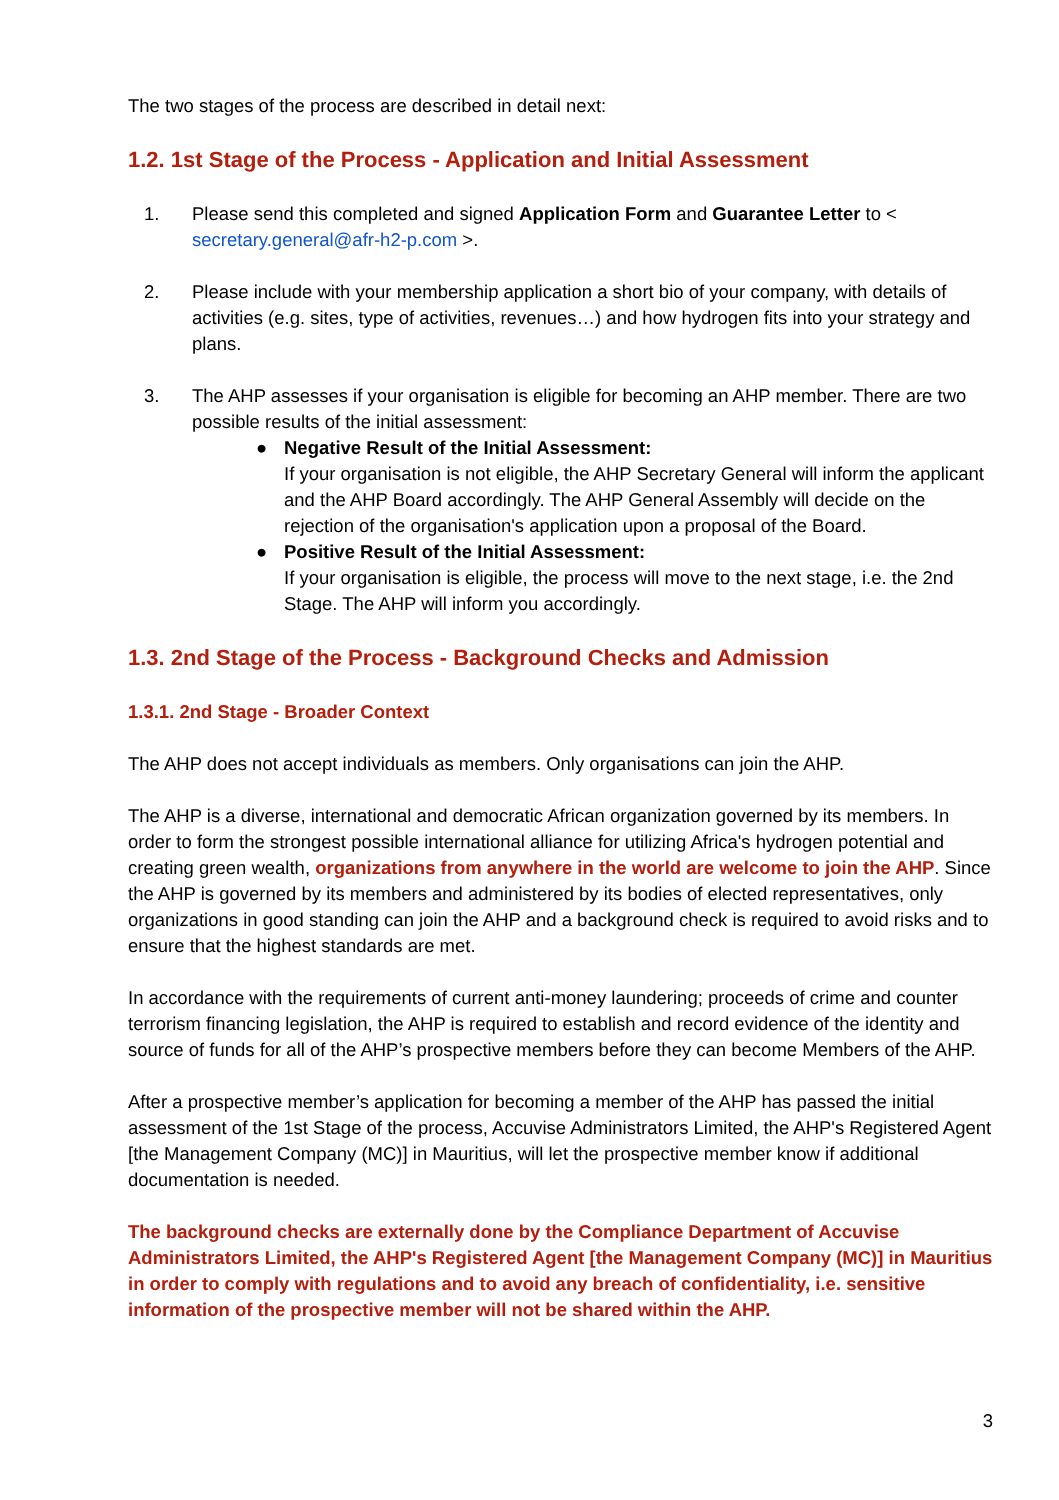The two stages of the process are described in detail next:
1.2. 1st Stage of the Process - Application and Initial Assessment
1. Please send this completed and signed Application Form and Guarantee Letter to < secretary.general@afr-h2-p.com >.
2. Please include with your membership application a short bio of your company, with details of activities (e.g. sites, type of activities, revenues…) and how hydrogen fits into your strategy and plans.
3. The AHP assesses if your organisation is eligible for becoming an AHP member. There are two possible results of the initial assessment:
● Negative Result of the Initial Assessment:
If your organisation is not eligible, the AHP Secretary General will inform the applicant and the AHP Board accordingly. The AHP General Assembly will decide on the rejection of the organisation's application upon a proposal of the Board.
● Positive Result of the Initial Assessment:
If your organisation is eligible, the process will move to the next stage, i.e. the 2nd Stage. The AHP will inform you accordingly.
1.3. 2nd Stage of the Process - Background Checks and Admission
1.3.1. 2nd Stage - Broader Context
The AHP does not accept individuals as members. Only organisations can join the AHP.
The AHP is a diverse, international and democratic African organization governed by its members. In order to form the strongest possible international alliance for utilizing Africa's hydrogen potential and creating green wealth, organizations from anywhere in the world are welcome to join the AHP. Since the AHP is governed by its members and administered by its bodies of elected representatives, only organizations in good standing can join the AHP and a background check is required to avoid risks and to ensure that the highest standards are met.
In accordance with the requirements of current anti-money laundering; proceeds of crime and counter terrorism financing legislation, the AHP is required to establish and record evidence of the identity and source of funds for all of the AHP’s prospective members before they can become Members of the AHP.
After a prospective member’s application for becoming a member of the AHP has passed the initial assessment of the 1st Stage of the process, Accuvise Administrators Limited, the AHP's Registered Agent [the Management Company (MC)] in Mauritius, will let the prospective member know if additional documentation is needed.
The background checks are externally done by the Compliance Department of Accuvise Administrators Limited, the AHP's Registered Agent [the Management Company (MC)] in Mauritius in order to comply with regulations and to avoid any breach of confidentiality, i.e. sensitive information of the prospective member will not be shared within the AHP.
3